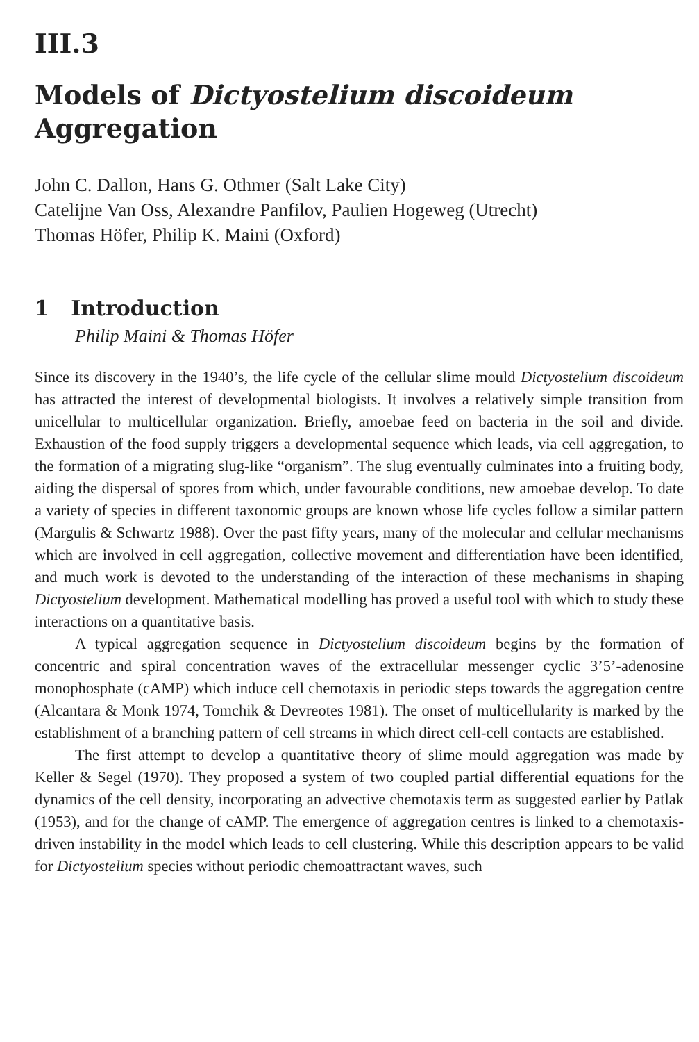III.3
Models of Dictyostelium discoideum
Aggregation
John C. Dallon, Hans G. Othmer (Salt Lake City)
Catelijne Van Oss, Alexandre Panfilov, Paulien Hogeweg (Utrecht)
Thomas Höfer, Philip K. Maini (Oxford)
1 Introduction
Philip Maini & Thomas Höfer
Since its discovery in the 1940’s, the life cycle of the cellular slime mould Dictyostelium discoideum has attracted the interest of developmental biologists. It involves a relatively simple transition from unicellular to multicellular organization. Briefly, amoebae feed on bacteria in the soil and divide. Exhaustion of the food supply triggers a developmental sequence which leads, via cell aggregation, to the formation of a migrating slug-like “organism”. The slug eventually culminates into a fruiting body, aiding the dispersal of spores from which, under favourable conditions, new amoebae develop. To date a variety of species in different taxonomic groups are known whose life cycles follow a similar pattern (Margulis & Schwartz 1988). Over the past fifty years, many of the molecular and cellular mechanisms which are involved in cell aggregation, collective movement and differentiation have been identified, and much work is devoted to the understanding of the interaction of these mechanisms in shaping Dictyostelium development. Mathematical modelling has proved a useful tool with which to study these interactions on a quantitative basis.
A typical aggregation sequence in Dictyostelium discoideum begins by the formation of concentric and spiral concentration waves of the extracellular messenger cyclic 3’5’-adenosine monophosphate (cAMP) which induce cell chemotaxis in periodic steps towards the aggregation centre (Alcantara & Monk 1974, Tomchik & Devreotes 1981). The onset of multicellularity is marked by the establishment of a branching pattern of cell streams in which direct cell-cell contacts are established.
The first attempt to develop a quantitative theory of slime mould aggregation was made by Keller & Segel (1970). They proposed a system of two coupled partial differential equations for the dynamics of the cell density, incorporating an advective chemotaxis term as suggested earlier by Patlak (1953), and for the change of cAMP. The emergence of aggregation centres is linked to a chemotaxis-driven instability in the model which leads to cell clustering. While this description appears to be valid for Dictyostelium species without periodic chemoattractant waves, such